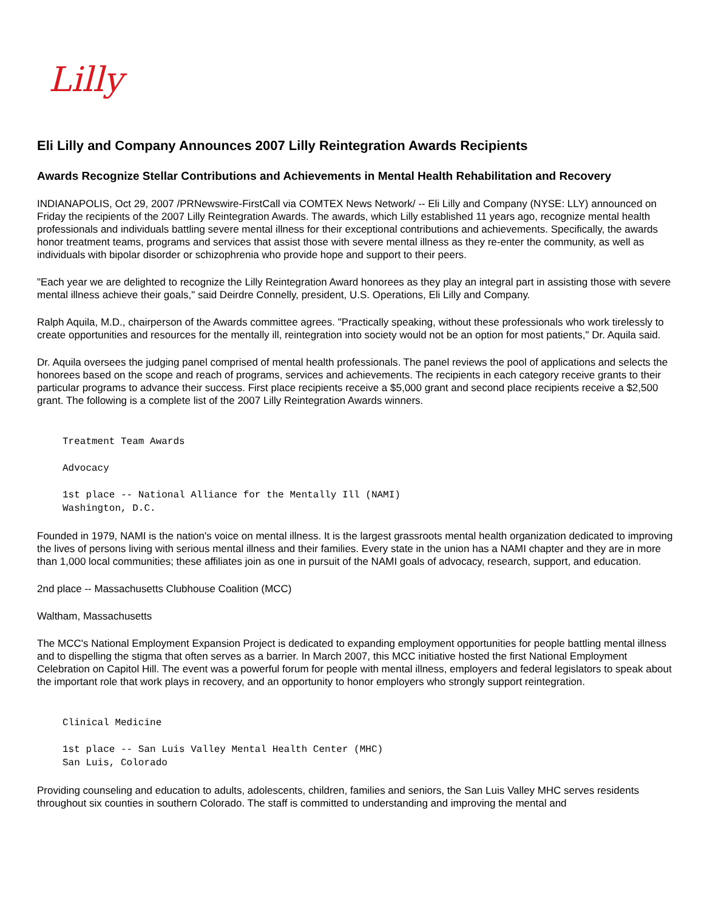Lilly
Eli Lilly and Company Announces 2007 Lilly Reintegration Awards Recipients
Awards Recognize Stellar Contributions and Achievements in Mental Health Rehabilitation and Recovery
INDIANAPOLIS, Oct 29, 2007 /PRNewswire-FirstCall via COMTEX News Network/ -- Eli Lilly and Company (NYSE: LLY) announced on Friday the recipients of the 2007 Lilly Reintegration Awards. The awards, which Lilly established 11 years ago, recognize mental health professionals and individuals battling severe mental illness for their exceptional contributions and achievements. Specifically, the awards honor treatment teams, programs and services that assist those with severe mental illness as they re-enter the community, as well as individuals with bipolar disorder or schizophrenia who provide hope and support to their peers.
"Each year we are delighted to recognize the Lilly Reintegration Award honorees as they play an integral part in assisting those with severe mental illness achieve their goals," said Deirdre Connelly, president, U.S. Operations, Eli Lilly and Company.
Ralph Aquila, M.D., chairperson of the Awards committee agrees. "Practically speaking, without these professionals who work tirelessly to create opportunities and resources for the mentally ill, reintegration into society would not be an option for most patients," Dr. Aquila said.
Dr. Aquila oversees the judging panel comprised of mental health professionals. The panel reviews the pool of applications and selects the honorees based on the scope and reach of programs, services and achievements. The recipients in each category receive grants to their particular programs to advance their success. First place recipients receive a $5,000 grant and second place recipients receive a $2,500 grant. The following is a complete list of the 2007 Lilly Reintegration Awards winners.
Treatment Team Awards

Advocacy

1st place -- National Alliance for the Mentally Ill (NAMI)
Washington, D.C.
Founded in 1979, NAMI is the nation's voice on mental illness. It is the largest grassroots mental health organization dedicated to improving the lives of persons living with serious mental illness and their families. Every state in the union has a NAMI chapter and they are in more than 1,000 local communities; these affiliates join as one in pursuit of the NAMI goals of advocacy, research, support, and education.
2nd place -- Massachusetts Clubhouse Coalition (MCC)
Waltham, Massachusetts
The MCC's National Employment Expansion Project is dedicated to expanding employment opportunities for people battling mental illness and to dispelling the stigma that often serves as a barrier. In March 2007, this MCC initiative hosted the first National Employment Celebration on Capitol Hill. The event was a powerful forum for people with mental illness, employers and federal legislators to speak about the important role that work plays in recovery, and an opportunity to honor employers who strongly support reintegration.
Clinical Medicine

1st place -- San Luis Valley Mental Health Center (MHC)
San Luis, Colorado
Providing counseling and education to adults, adolescents, children, families and seniors, the San Luis Valley MHC serves residents throughout six counties in southern Colorado. The staff is committed to understanding and improving the mental and